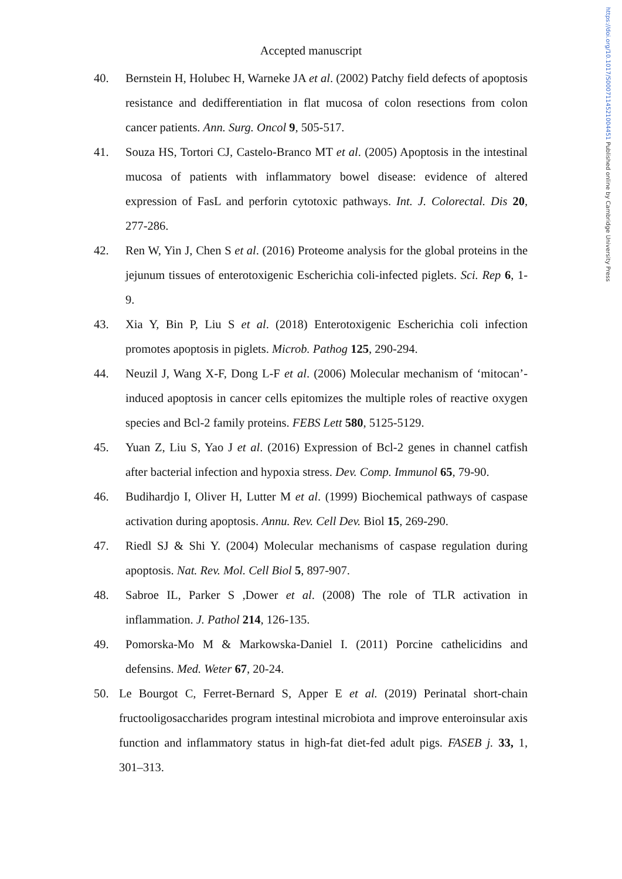https://doi.org/10.1017/S0007114521004451 Published online by Cambridge University Press
Accepted manuscript
40. Bernstein H, Holubec H, Warneke JA et al. (2002) Patchy field defects of apoptosis resistance and dedifferentiation in flat mucosa of colon resections from colon cancer patients. Ann. Surg. Oncol 9, 505-517.
41. Souza HS, Tortori CJ, Castelo-Branco MT et al. (2005) Apoptosis in the intestinal mucosa of patients with inflammatory bowel disease: evidence of altered expression of FasL and perforin cytotoxic pathways. Int. J. Colorectal. Dis 20, 277-286.
42. Ren W, Yin J, Chen S et al. (2016) Proteome analysis for the global proteins in the jejunum tissues of enterotoxigenic Escherichia coli-infected piglets. Sci. Rep 6, 1-9.
43. Xia Y, Bin P, Liu S et al. (2018) Enterotoxigenic Escherichia coli infection promotes apoptosis in piglets. Microb. Pathog 125, 290-294.
44. Neuzil J, Wang X-F, Dong L-F et al. (2006) Molecular mechanism of ‘mitocan’-induced apoptosis in cancer cells epitomizes the multiple roles of reactive oxygen species and Bcl-2 family proteins. FEBS Lett 580, 5125-5129.
45. Yuan Z, Liu S, Yao J et al. (2016) Expression of Bcl-2 genes in channel catfish after bacterial infection and hypoxia stress. Dev. Comp. Immunol 65, 79-90.
46. Budihardjo I, Oliver H, Lutter M et al. (1999) Biochemical pathways of caspase activation during apoptosis. Annu. Rev. Cell Dev. Biol 15, 269-290.
47. Riedl SJ & Shi Y. (2004) Molecular mechanisms of caspase regulation during apoptosis. Nat. Rev. Mol. Cell Biol 5, 897-907.
48. Sabroe IL, Parker S ,Dower et al. (2008) The role of TLR activation in inflammation. J. Pathol 214, 126-135.
49. Pomorska-Mo M & Markowska-Daniel I. (2011) Porcine cathelicidins and defensins. Med. Weter 67, 20-24.
50. Le Bourgot C, Ferret-Bernard S, Apper E et al. (2019) Perinatal short-chain fructooligosaccharides program intestinal microbiota and improve enteroinsular axis function and inflammatory status in high-fat diet-fed adult pigs. FASEB j. 33, 1, 301–313.